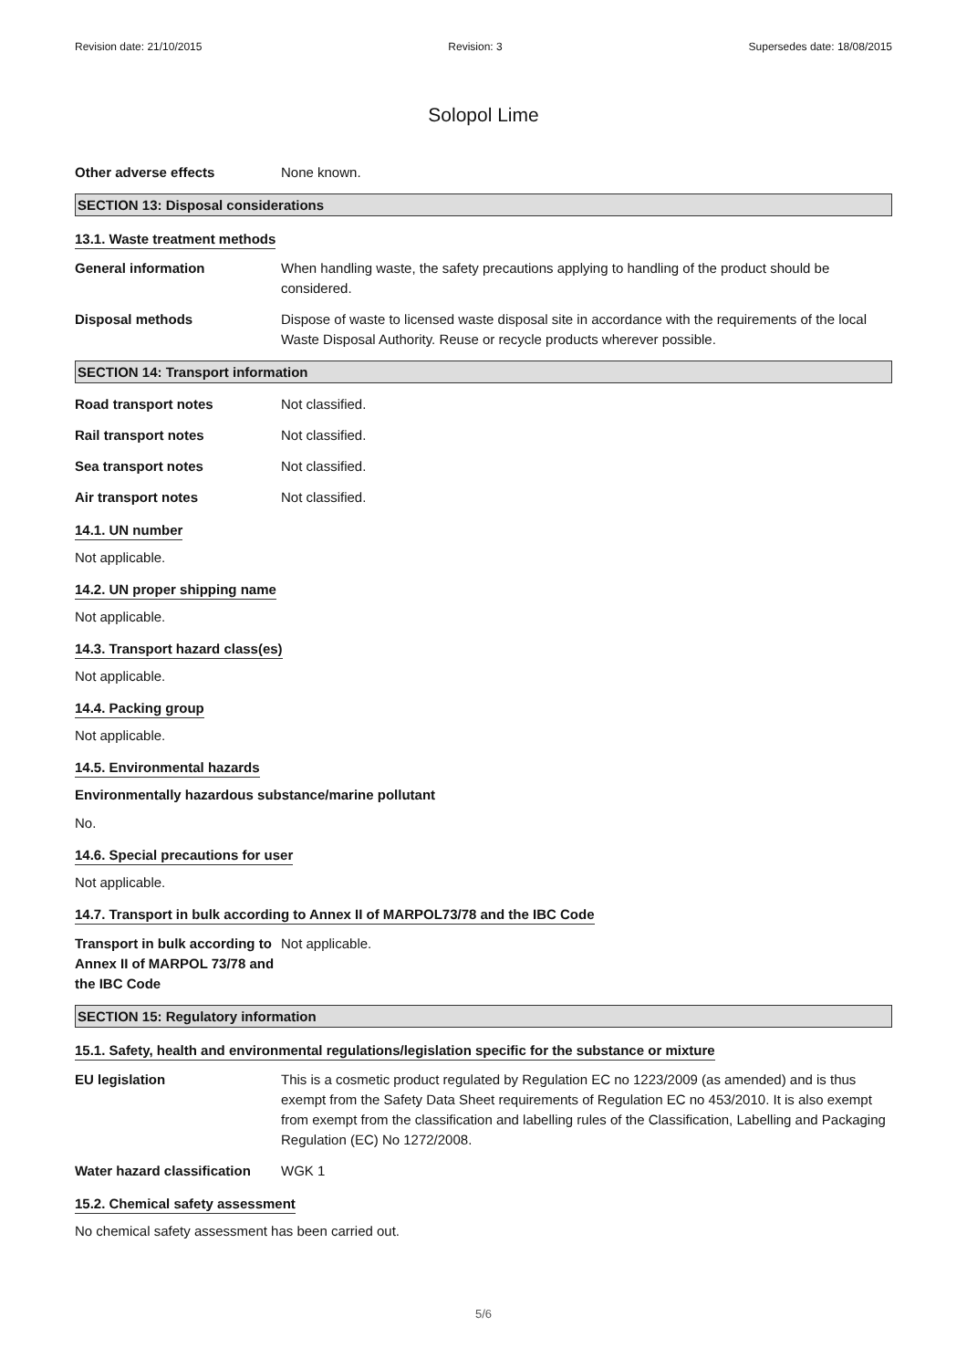Revision date: 21/10/2015 Revision: 3 Supersedes date: 18/08/2015
Solopol Lime
Other adverse effects None known.
SECTION 13: Disposal considerations
13.1. Waste treatment methods
General information When handling waste, the safety precautions applying to handling of the product should be considered.
Disposal methods Dispose of waste to licensed waste disposal site in accordance with the requirements of the local Waste Disposal Authority. Reuse or recycle products wherever possible.
SECTION 14: Transport information
Road transport notes Not classified.
Rail transport notes Not classified.
Sea transport notes Not classified.
Air transport notes Not classified.
14.1. UN number
Not applicable.
14.2. UN proper shipping name
Not applicable.
14.3. Transport hazard class(es)
Not applicable.
14.4. Packing group
Not applicable.
14.5. Environmental hazards
Environmentally hazardous substance/marine pollutant
No.
14.6. Special precautions for user
Not applicable.
14.7. Transport in bulk according to Annex II of MARPOL73/78 and the IBC Code
Transport in bulk according to Annex II of MARPOL 73/78 and the IBC Code
Not applicable.
SECTION 15: Regulatory information
15.1. Safety, health and environmental regulations/legislation specific for the substance or mixture
EU legislation This is a cosmetic product regulated by Regulation EC no 1223/2009 (as amended) and is thus exempt from the Safety Data Sheet requirements of Regulation EC no 453/2010. It is also exempt from exempt from the classification and labelling rules of the Classification, Labelling and Packaging Regulation (EC) No 1272/2008.
Water hazard classification
WGK 1
15.2. Chemical safety assessment
No chemical safety assessment has been carried out.
5/6